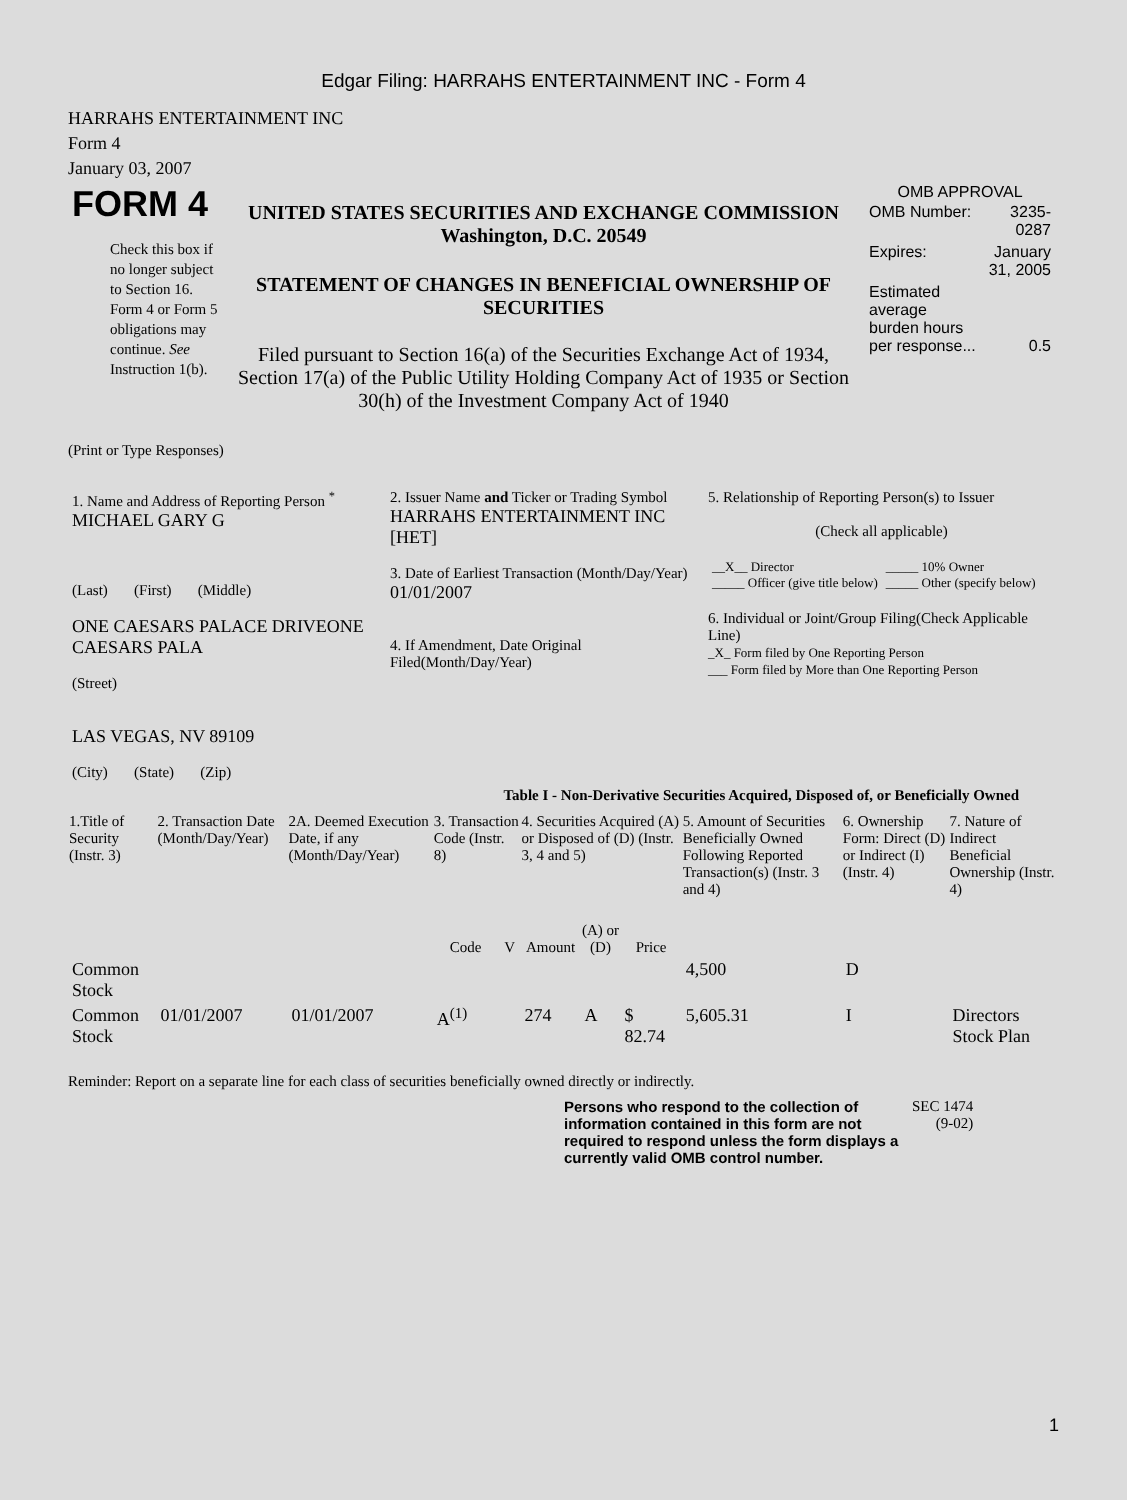Edgar Filing: HARRAHS ENTERTAINMENT INC - Form 4
HARRAHS ENTERTAINMENT INC
Form 4
January 03, 2007
| FORM 4 Check this box if no longer subject to Section 16. Form 4 or Form 5 obligations may continue. See Instruction 1(b). | UNITED STATES SECURITIES AND EXCHANGE COMMISSION Washington, D.C. 20549 STATEMENT OF CHANGES IN BENEFICIAL OWNERSHIP OF SECURITIES Filed pursuant to Section 16(a) of the Securities Exchange Act of 1934, Section 17(a) of the Public Utility Holding Company Act of 1935 or Section 30(h) of the Investment Company Act of 1940 | OMB APPROVAL / OMB Number: / 3235-0287 / / Expires: / January 31, 2005 / / Estimated average burden hours per response... / 0.5 / |
(Print or Type Responses)
| 1. Name and Address of Reporting Person <sup>*</sup> MICHAEL GARY G (Last) (First) (Middle) ONE CAESARS PALACE DRIVEONE CAESARS PALA (Street) LAS VEGAS, NV 89109 (City) (State) (Zip) | 2. Issuer Name and Ticker or Trading Symbol HARRAHS ENTERTAINMENT INC [HET] 3. Date of Earliest Transaction (Month/Day/Year) 01/01/2007 4. If Amendment, Date Original Filed(Month/Day/Year) | 5. Relationship of Reporting Person(s) to Issuer (Check all applicable) / __X__ Director _____ Officer (give title below) / _____ 10% Owner _____ Other (specify below) / 6. Individual or Joint/Group Filing(Check Applicable Line) _X_ Form filed by One Reporting Person ___ Form filed by More than One Reporting Person |
Table I - Non-Derivative Securities Acquired, Disposed of, or Beneficially Owned
| 1.Title of Security (Instr. 3) | 2. Transaction Date (Month/Day/Year) | 2A. Deemed Execution Date, if any (Month/Day/Year) | 3. Transaction Code (Instr. 8) | | 4. Securities Acquired (A) or Disposed of (D) (Instr. 3, 4 and 5) | | | 5. Amount of Securities Beneficially Owned Following Reported Transaction(s) (Instr. 3 and 4) | 6. Ownership Form: Direct (D) or Indirect (I) (Instr. 4) | 7. Nature of Indirect Beneficial Ownership (Instr. 4) |
| --- | --- | --- | --- | --- | --- | --- | --- | --- | --- | --- |
| | | | Code | V | Amount | (A) or (D) | Price | | | |
| Common Stock | | | | | | | | 4,500 | D | |
| Common Stock | 01/01/2007 | 01/01/2007 | A<sup>(1)</sup> | | 274 | A | $ 82.74 | 5,605.31 | I | Directors Stock Plan |
Reminder: Report on a separate line for each class of securities beneficially owned directly or indirectly.
| Persons who respond to the collection of information contained in this form are not required to respond unless the form displays a currently valid OMB control number. | SEC 1474 (9-02) |
1